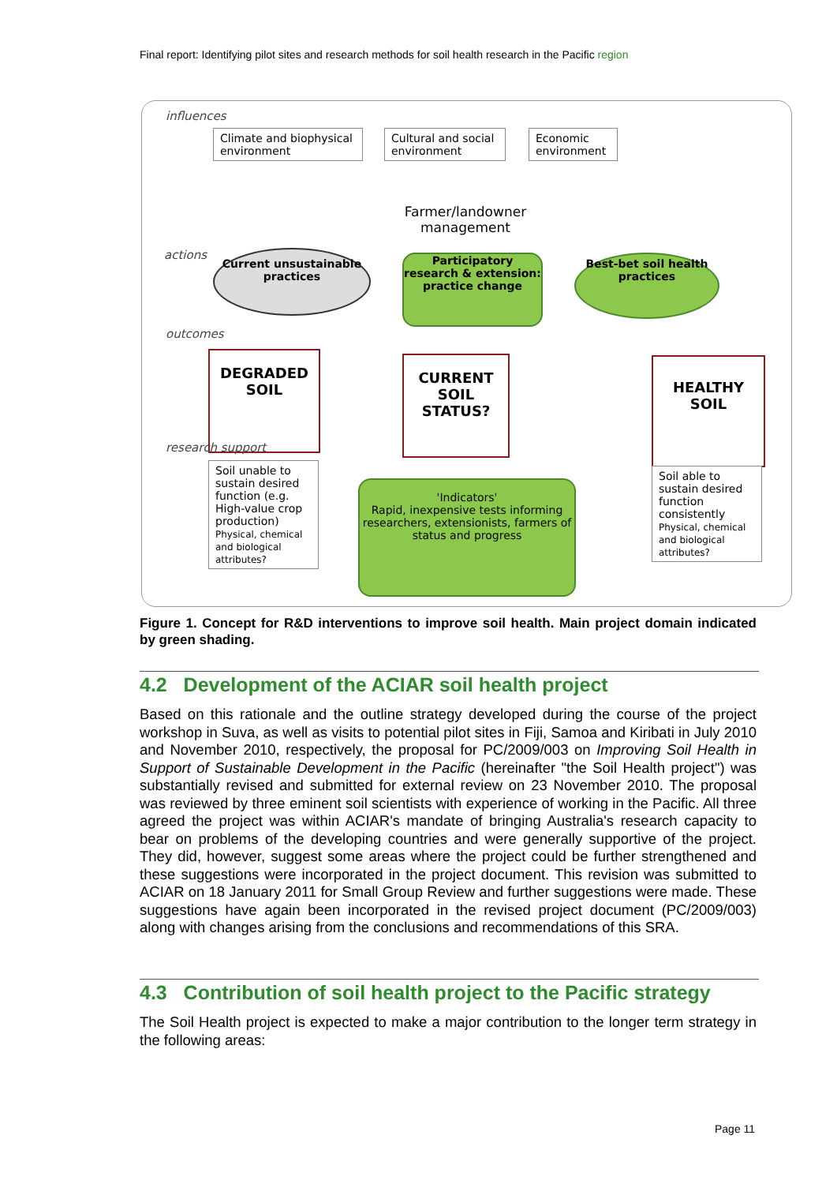Final report: Identifying pilot sites and research methods for soil health research in the Pacific region
influences
Climate and biophysical environment
Cultural and social environment
Economic environment
Farmer/landowner management
actions
Current unsustainable practices
Participatory research & extension: practice change
Best-bet soil health practices
outcomes
DEGRADED SOIL
CURRENT SOIL STATUS?
HEALTHY SOIL
research support
Soil unable to sustain desired function (e.g. High-value crop production)
Physical, chemical and biological attributes?
'Indicators'
Rapid, inexpensive tests informing researchers, extensionists, farmers of status and progress
Soil able to sustain desired function consistently
Physical, chemical and biological attributes?
Figure 1. Concept for R&D interventions to improve soil health. Main project domain indicated by green shading.
4.2 Development of the ACIAR soil health project
Based on this rationale and the outline strategy developed during the course of the project workshop in Suva, as well as visits to potential pilot sites in Fiji, Samoa and Kiribati in July 2010 and November 2010, respectively, the proposal for PC/2009/003 on Improving Soil Health in Support of Sustainable Development in the Pacific (hereinafter "the Soil Health project") was substantially revised and submitted for external review on 23 November 2010. The proposal was reviewed by three eminent soil scientists with experience of working in the Pacific. All three agreed the project was within ACIAR's mandate of bringing Australia's research capacity to bear on problems of the developing countries and were generally supportive of the project. They did, however, suggest some areas where the project could be further strengthened and these suggestions were incorporated in the project document. This revision was submitted to ACIAR on 18 January 2011 for Small Group Review and further suggestions were made. These suggestions have again been incorporated in the revised project document (PC/2009/003) along with changes arising from the conclusions and recommendations of this SRA.
4.3 Contribution of soil health project to the Pacific strategy
The Soil Health project is expected to make a major contribution to the longer term strategy in the following areas:
Page 11